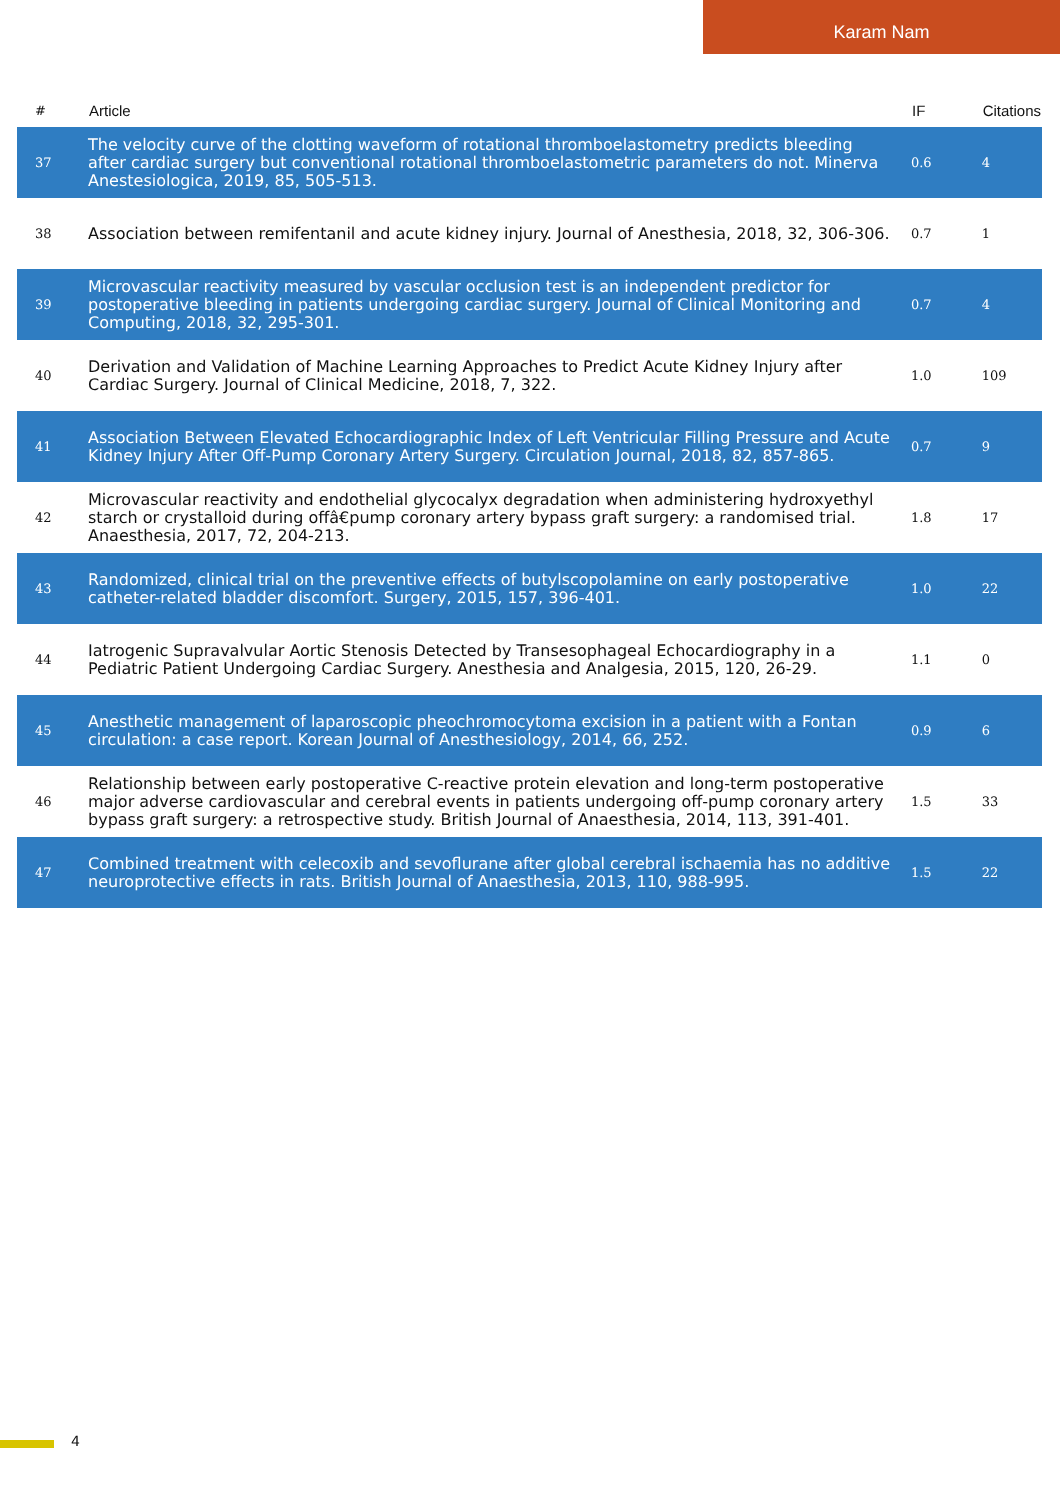Karam Nam
| # | Article | IF | Citations |
| --- | --- | --- | --- |
| 37 | The velocity curve of the clotting waveform of rotational thromboelastometry predicts bleeding after cardiac surgery but conventional rotational thromboelastometric parameters do not. Minerva Anestesiologica, 2019, 85, 505-513. | 0.6 | 4 |
| 38 | Association between remifentanil and acute kidney injury. Journal of Anesthesia, 2018, 32, 306-306. | 0.7 | 1 |
| 39 | Microvascular reactivity measured by vascular occlusion test is an independent predictor for postoperative bleeding in patients undergoing cardiac surgery. Journal of Clinical Monitoring and Computing, 2018, 32, 295-301. | 0.7 | 4 |
| 40 | Derivation and Validation of Machine Learning Approaches to Predict Acute Kidney Injury after Cardiac Surgery. Journal of Clinical Medicine, 2018, 7, 322. | 1.0 | 109 |
| 41 | Association Between Elevated Echocardiographic Index of Left Ventricular Filling Pressure and Acute Kidney Injury After Off-Pump Coronary Artery Surgery. Circulation Journal, 2018, 82, 857-865. | 0.7 | 9 |
| 42 | Microvascular reactivity and endothelial glycocalyx degradation when administering hydroxyethyl starch or crystalloid during offâ€pump coronary artery bypass graft surgery: a randomised trial. Anaesthesia, 2017, 72, 204-213. | 1.8 | 17 |
| 43 | Randomized, clinical trial on the preventive effects of butylscopolamine on early postoperative catheter-related bladder discomfort. Surgery, 2015, 157, 396-401. | 1.0 | 22 |
| 44 | Iatrogenic Supravalvular Aortic Stenosis Detected by Transesophageal Echocardiography in a Pediatric Patient Undergoing Cardiac Surgery. Anesthesia and Analgesia, 2015, 120, 26-29. | 1.1 | 0 |
| 45 | Anesthetic management of laparoscopic pheochromocytoma excision in a patient with a Fontan circulation: a case report. Korean Journal of Anesthesiology, 2014, 66, 252. | 0.9 | 6 |
| 46 | Relationship between early postoperative C-reactive protein elevation and long-term postoperative major adverse cardiovascular and cerebral events in patients undergoing off-pump coronary artery bypass graft surgery: a retrospective study. British Journal of Anaesthesia, 2014, 113, 391-401. | 1.5 | 33 |
| 47 | Combined treatment with celecoxib and sevoflurane after global cerebral ischaemia has no additive neuroprotective effects in rats. British Journal of Anaesthesia, 2013, 110, 988-995. | 1.5 | 22 |
4